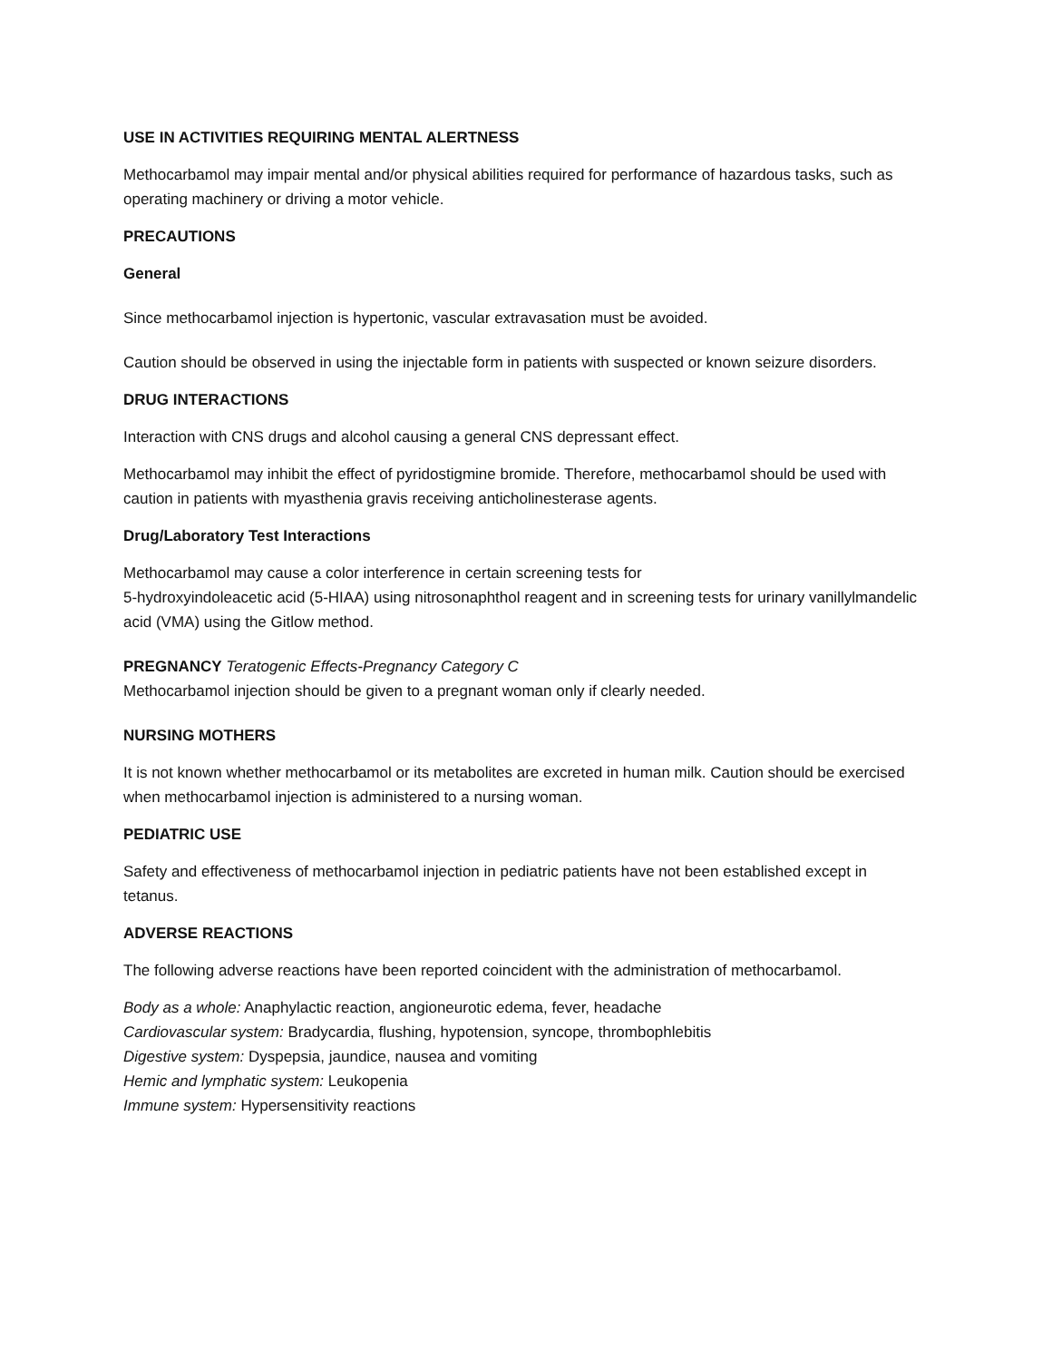USE IN ACTIVITIES REQUIRING MENTAL ALERTNESS
Methocarbamol may impair mental and/or physical abilities required for performance of hazardous tasks, such as operating machinery or driving a motor vehicle.
PRECAUTIONS
General
Since methocarbamol injection is hypertonic, vascular extravasation must be avoided.
Caution should be observed in using the injectable form in patients with suspected or known seizure disorders.
DRUG INTERACTIONS
Interaction with CNS drugs and alcohol causing a general CNS depressant effect.
Methocarbamol may inhibit the effect of pyridostigmine bromide. Therefore, methocarbamol should be used with caution in patients with myasthenia gravis receiving anticholinesterase agents.
Drug/Laboratory Test Interactions
Methocarbamol may cause a color interference in certain screening tests for
5‑hydroxyindoleacetic acid (5-HIAA) using nitrosonaphthol reagent and in screening tests for urinary vanillylmandelic acid (VMA) using the Gitlow method.
PREGNANCY Teratogenic Effects-Pregnancy Category C
Methocarbamol injection should be given to a pregnant woman only if clearly needed.
NURSING MOTHERS
It is not known whether methocarbamol or its metabolites are excreted in human milk. Caution should be exercised when methocarbamol injection is administered to a nursing woman.
PEDIATRIC USE
Safety and effectiveness of methocarbamol injection in pediatric patients have not been established except in tetanus.
ADVERSE REACTIONS
The following adverse reactions have been reported coincident with the administration of methocarbamol.
Body as a whole: Anaphylactic reaction, angioneurotic edema, fever, headache
Cardiovascular system: Bradycardia, flushing, hypotension, syncope, thrombophlebitis
Digestive system: Dyspepsia, jaundice, nausea and vomiting
Hemic and lymphatic system: Leukopenia
Immune system: Hypersensitivity reactions